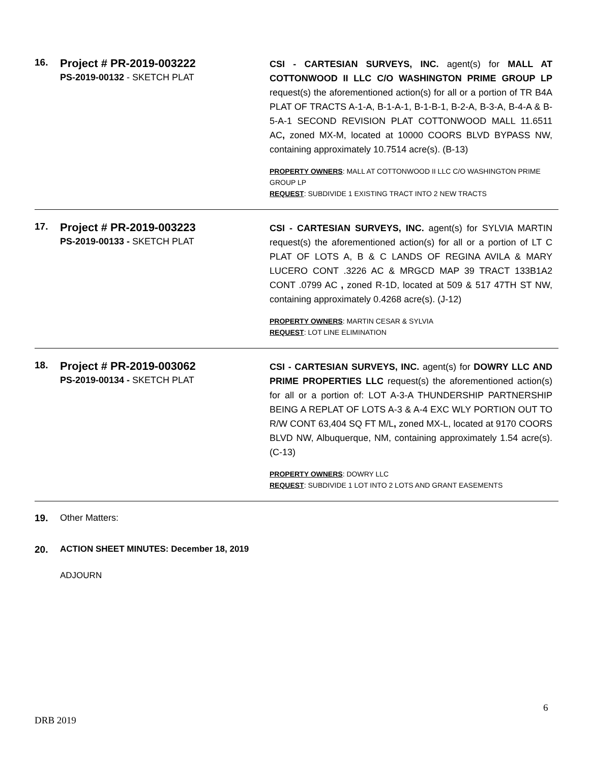16.
Project # PR-2019-003222
PS-2019-00132 - SKETCH PLAT
CSI - CARTESIAN SURVEYS, INC. agent(s) for MALL AT COTTONWOOD II LLC C/O WASHINGTON PRIME GROUP LP request(s) the aforementioned action(s) for all or a portion of TR B4A PLAT OF TRACTS A-1-A, B-1-A-1, B-1-B-1, B-2-A, B-3-A, B-4-A & B-5-A-1 SECOND REVISION PLAT COTTONWOOD MALL 11.6511 AC, zoned MX-M, located at 10000 COORS BLVD BYPASS NW, containing approximately 10.7514 acre(s). (B-13)
PROPERTY OWNERS: MALL AT COTTONWOOD II LLC C/O WASHINGTON PRIME GROUP LP
REQUEST: SUBDIVIDE 1 EXISTING TRACT INTO 2 NEW TRACTS
17.
Project # PR-2019-003223
PS-2019-00133 - SKETCH PLAT
CSI - CARTESIAN SURVEYS, INC. agent(s) for SYLVIA MARTIN request(s) the aforementioned action(s) for all or a portion of LT C PLAT OF LOTS A, B & C LANDS OF REGINA AVILA & MARY LUCERO CONT .3226 AC & MRGCD MAP 39 TRACT 133B1A2 CONT .0799 AC , zoned R-1D, located at 509 & 517 47TH ST NW, containing approximately 0.4268 acre(s). (J-12)
PROPERTY OWNERS: MARTIN CESAR & SYLVIA
REQUEST: LOT LINE ELIMINATION
18.
Project # PR-2019-003062
PS-2019-00134 - SKETCH PLAT
CSI - CARTESIAN SURVEYS, INC. agent(s) for DOWRY LLC AND PRIME PROPERTIES LLC request(s) the aforementioned action(s) for all or a portion of: LOT A-3-A THUNDERSHIP PARTNERSHIP BEING A REPLAT OF LOTS A-3 & A-4 EXC WLY PORTION OUT TO R/W CONT 63,404 SQ FT M/L, zoned MX-L, located at 9170 COORS BLVD NW, Albuquerque, NM, containing approximately 1.54 acre(s). (C-13)
PROPERTY OWNERS: DOWRY LLC
REQUEST: SUBDIVIDE 1 LOT INTO 2 LOTS AND GRANT EASEMENTS
19. Other Matters:
20. ACTION SHEET MINUTES: December 18, 2019
ADJOURN
6
DRB 2019